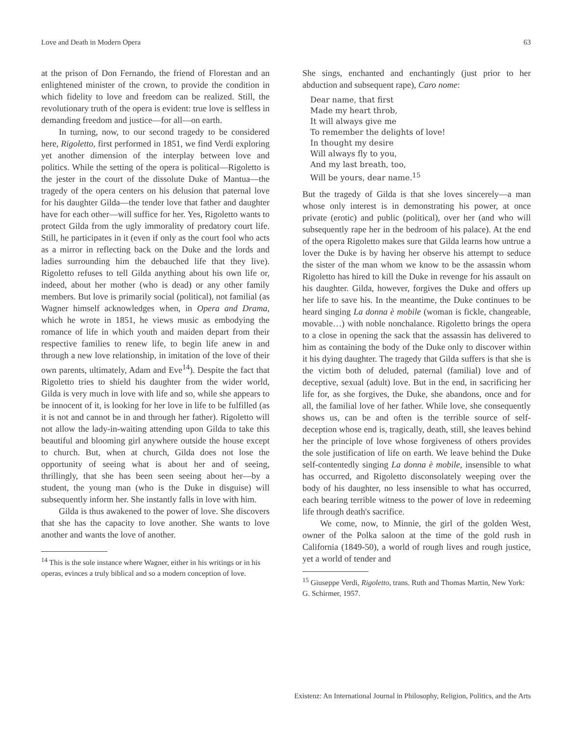Love and Death in Modern Opera 63
at the prison of Don Fernando, the friend of Florestan and an enlightened minister of the crown, to provide the condition in which fidelity to love and freedom can be realized. Still, the revolutionary truth of the opera is evident: true love is selfless in demanding freedom and justice—for all—on earth.
In turning, now, to our second tragedy to be considered here, Rigoletto, first performed in 1851, we find Verdi exploring yet another dimension of the interplay between love and politics. While the setting of the opera is political—Rigoletto is the jester in the court of the dissolute Duke of Mantua—the tragedy of the opera centers on his delusion that paternal love for his daughter Gilda—the tender love that father and daughter have for each other—will suffice for her. Yes, Rigoletto wants to protect Gilda from the ugly immorality of predatory court life. Still, he participates in it (even if only as the court fool who acts as a mirror in reflecting back on the Duke and the lords and ladies surrounding him the debauched life that they live). Rigoletto refuses to tell Gilda anything about his own life or, indeed, about her mother (who is dead) or any other family members. But love is primarily social (political), not familial (as Wagner himself acknowledges when, in Opera and Drama, which he wrote in 1851, he views music as embodying the romance of life in which youth and maiden depart from their respective families to renew life, to begin life anew in and through a new love relationship, in imitation of the love of their own parents, ultimately, Adam and Eve<sup>14</sup>). Despite the fact that Rigoletto tries to shield his daughter from the wider world, Gilda is very much in love with life and so, while she appears to be innocent of it, is looking for her love in life to be fulfilled (as it is not and cannot be in and through her father). Rigoletto will not allow the lady-in-waiting attending upon Gilda to take this beautiful and blooming girl anywhere outside the house except to church. But, when at church, Gilda does not lose the opportunity of seeing what is about her and of seeing, thrillingly, that she has been seen seeing about her—by a student, the young man (who is the Duke in disguise) will subsequently inform her. She instantly falls in love with him.
Gilda is thus awakened to the power of love. She discovers that she has the capacity to love another. She wants to love another and wants the love of another.
<sup>14</sup> This is the sole instance where Wagner, either in his writings or in his operas, evinces a truly biblical and so a modern conception of love.
She sings, enchanted and enchantingly (just prior to her abduction and subsequent rape), Caro nome:
Dear name, that first
Made my heart throb,
It will always give me
To remember the delights of love!
In thought my desire
Will always fly to you,
And my last breath, too,
Will be yours, dear name.<sup>15</sup>
But the tragedy of Gilda is that she loves sincerely—a man whose only interest is in demonstrating his power, at once private (erotic) and public (political), over her (and who will subsequently rape her in the bedroom of his palace). At the end of the opera Rigoletto makes sure that Gilda learns how untrue a lover the Duke is by having her observe his attempt to seduce the sister of the man whom we know to be the assassin whom Rigoletto has hired to kill the Duke in revenge for his assault on his daughter. Gilda, however, forgives the Duke and offers up her life to save his. In the meantime, the Duke continues to be heard singing La donna è mobile (woman is fickle, changeable, movable…) with noble nonchalance. Rigoletto brings the opera to a close in opening the sack that the assassin has delivered to him as containing the body of the Duke only to discover within it his dying daughter. The tragedy that Gilda suffers is that she is the victim both of deluded, paternal (familial) love and of deceptive, sexual (adult) love. But in the end, in sacrificing her life for, as she forgives, the Duke, she abandons, once and for all, the familial love of her father. While love, she consequently shows us, can be and often is the terrible source of self-deception whose end is, tragically, death, still, she leaves behind her the principle of love whose forgiveness of others provides the sole justification of life on earth. We leave behind the Duke self-contentedly singing La donna è mobile, insensible to what has occurred, and Rigoletto disconsolately weeping over the body of his daughter, no less insensible to what has occurred, each bearing terrible witness to the power of love in redeeming life through death's sacrifice.
We come, now, to Minnie, the girl of the golden West, owner of the Polka saloon at the time of the gold rush in California (1849-50), a world of rough lives and rough justice, yet a world of tender and
<sup>15</sup> Giuseppe Verdi, Rigoletto, trans. Ruth and Thomas Martin, New York: G. Schirmer, 1957.
Existenz: An International Journal in Philosophy, Religion, Politics, and the Arts